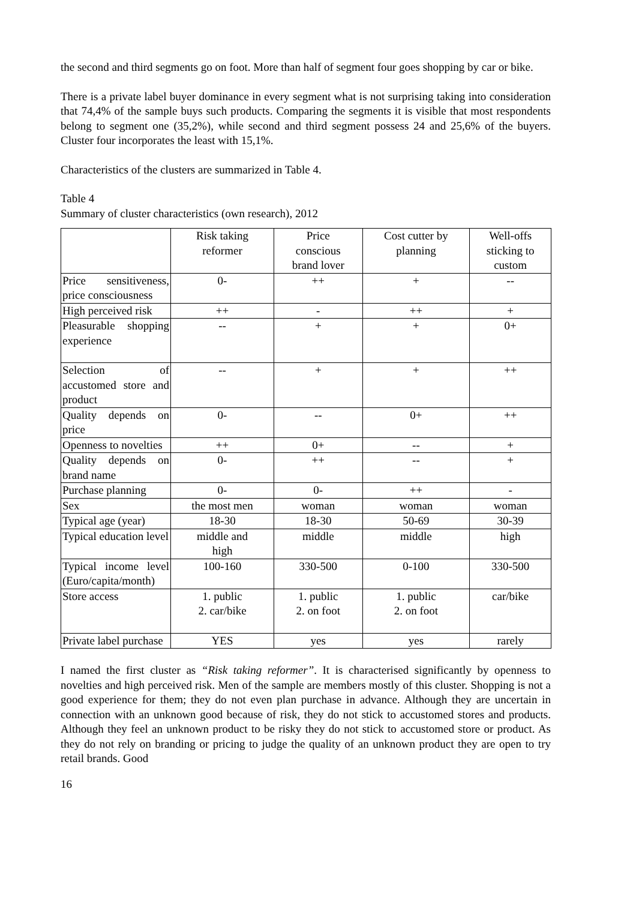the second and third segments go on foot. More than half of segment four goes shopping by car or bike.
There is a private label buyer dominance in every segment what is not surprising taking into consideration that 74,4% of the sample buys such products. Comparing the segments it is visible that most respondents belong to segment one (35,2%), while second and third segment possess 24 and 25,6% of the buyers. Cluster four incorporates the least with 15,1%.
Characteristics of the clusters are summarized in Table 4.
Table 4
Summary of cluster characteristics (own research), 2012
| | Risk taking reformer | Price conscious brand lover | Cost cutter by planning | Well-offs sticking to custom |
| Price sensitiveness, price consciousness | 0- | ++ | + | -- |
| High perceived risk | ++ | - | ++ | + |
| Pleasurable shopping experience | -- | + | + | 0+ |
| Selection of accustomed store and product | -- | + | + | ++ |
| Quality depends on price | 0- | -- | 0+ | ++ |
| Openness to novelties | ++ | 0+ | -- | + |
| Quality depends on brand name | 0- | ++ | -- | + |
| Purchase planning | 0- | 0- | ++ | - |
| Sex | the most men | woman | woman | woman |
| Typical age (year) | 18-30 | 18-30 | 50-69 | 30-39 |
| Typical education level | middle and high | middle | middle | high |
| Typical income level (Euro/capita/month) | 100-160 | 330-500 | 0-100 | 330-500 |
| Store access | 1. public 2. car/bike | 1. public 2. on foot | 1. public 2. on foot | car/bike |
| Private label purchase | YES | yes | yes | rarely |
I named the first cluster as “Risk taking reformer”. It is characterised significantly by openness to novelties and high perceived risk. Men of the sample are members mostly of this cluster. Shopping is not a good experience for them; they do not even plan purchase in advance. Although they are uncertain in connection with an unknown good because of risk, they do not stick to accustomed stores and products. Although they feel an unknown product to be risky they do not stick to accustomed store or product. As they do not rely on branding or pricing to judge the quality of an unknown product they are open to try retail brands. Good
16